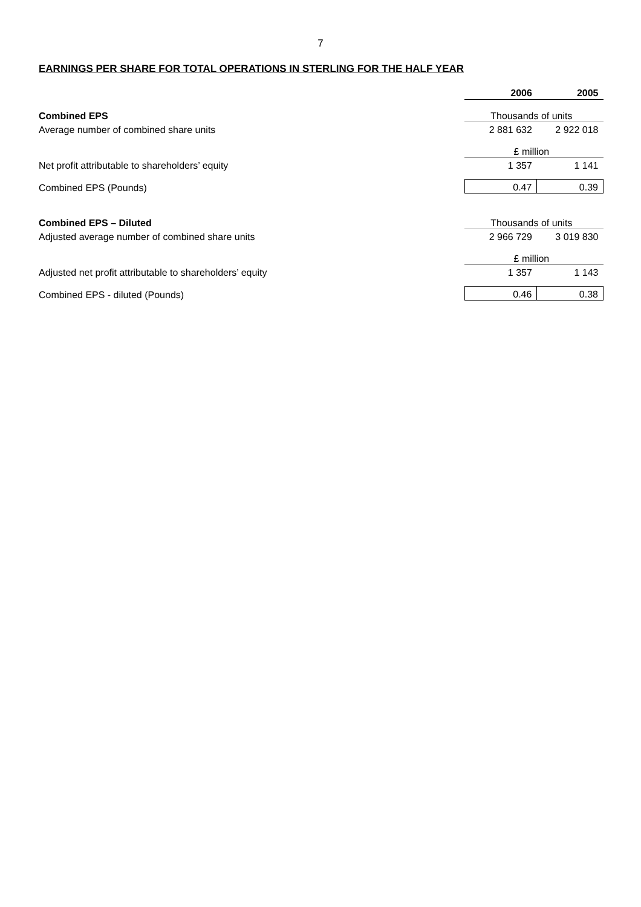7
EARNINGS PER SHARE FOR TOTAL OPERATIONS IN STERLING FOR THE HALF YEAR
| | 2006 | 2005 |
| --- | --- | --- |
| Combined EPS | Thousands of units | |
| Average number of combined share units | 2 881 632 | 2 922 018 |
| | £ million | |
| Net profit attributable to shareholders’ equity | 1 357 | 1 141 |
| Combined EPS (Pounds) | 0.47 | 0.39 |
| Combined EPS – Diluted | Thousands of units | |
| Adjusted average number of combined share units | 2 966 729 | 3 019 830 |
| | £ million | |
| Adjusted net profit attributable to shareholders’ equity | 1 357 | 1 143 |
| Combined EPS - diluted (Pounds) | 0.46 | 0.38 |